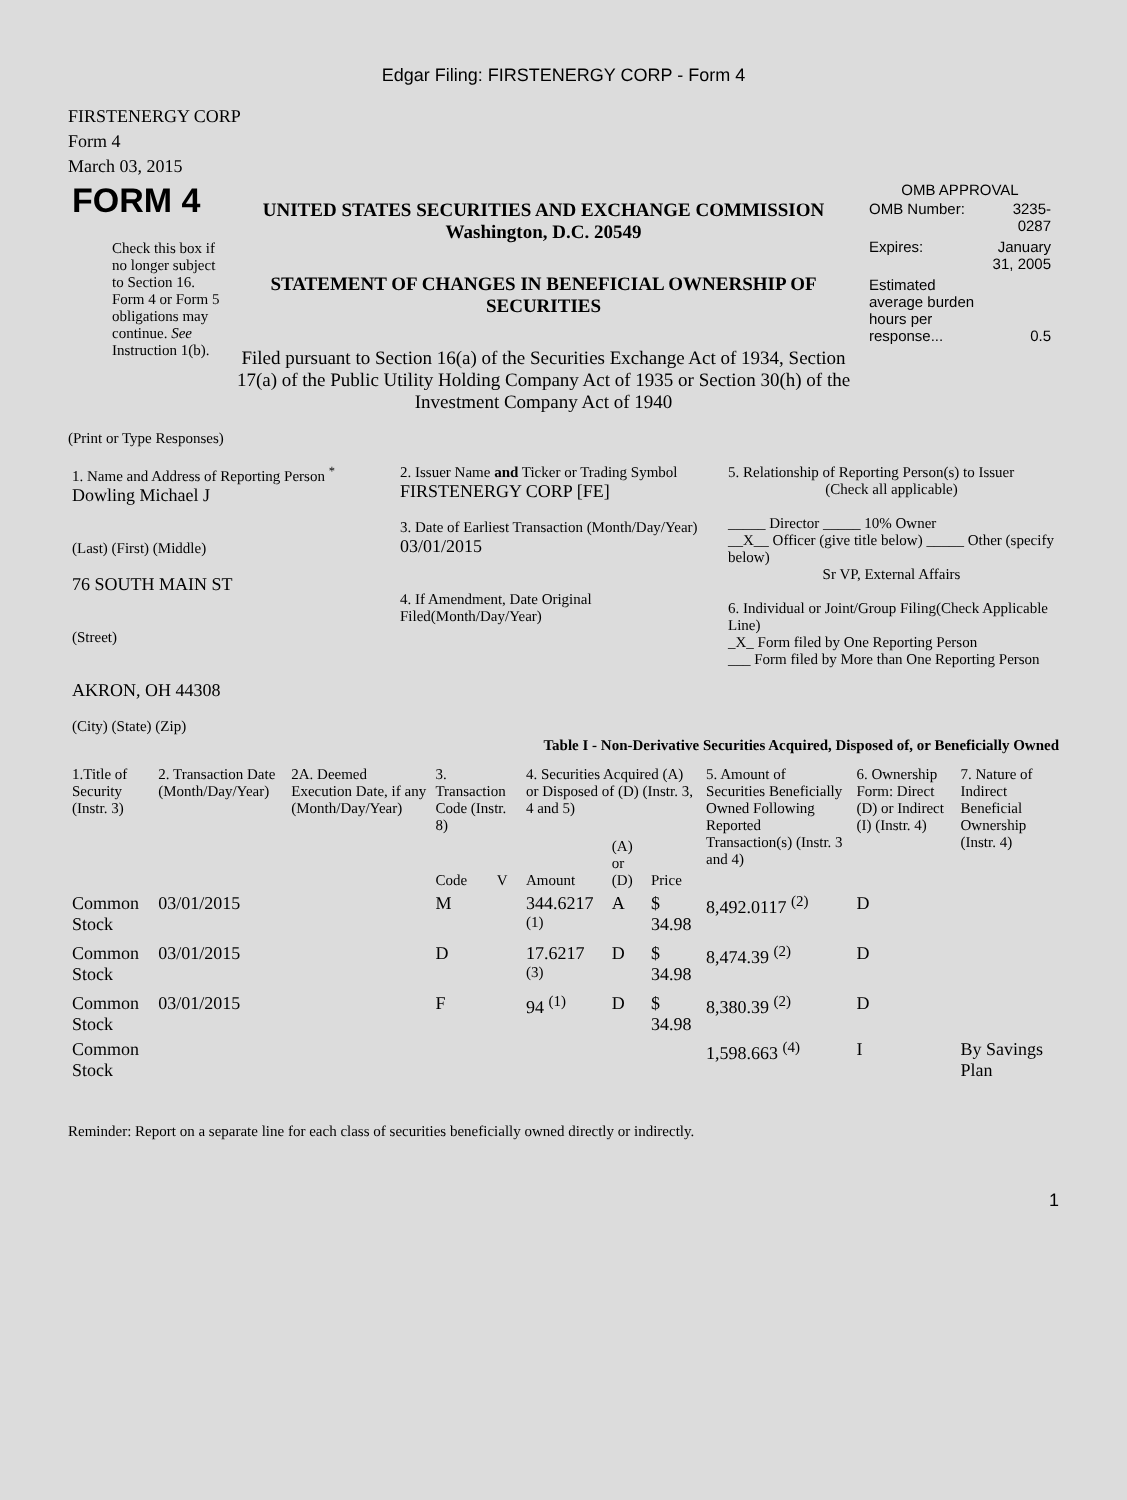Edgar Filing: FIRSTENERGY CORP - Form 4
FIRSTENERGY CORP
Form 4
March 03, 2015
| FORM 4 Check this box if no longer subject to Section 16. Form 4 or Form 5 obligations may continue. See Instruction 1(b). | UNITED STATES SECURITIES AND EXCHANGE COMMISSION Washington, D.C. 20549 STATEMENT OF CHANGES IN BENEFICIAL OWNERSHIP OF SECURITIES Filed pursuant to Section 16(a) of the Securities Exchange Act of 1934, Section 17(a) of the Public Utility Holding Company Act of 1935 or Section 30(h) of the Investment Company Act of 1940 | OMB APPROVAL / OMB Number: / 3235-0287 / / Expires: / January 31, 2005 / / Estimated average burden hours per response... / 0.5 / |
(Print or Type Responses)
| 1. Name and Address of Reporting Person <sup>*</sup> Dowling Michael J (Last) (First) (Middle) 76 SOUTH MAIN ST (Street) AKRON, OH 44308 (City) (State) (Zip) | 2. Issuer Name and Ticker or Trading Symbol FIRSTENERGY CORP [FE] 3. Date of Earliest Transaction (Month/Day/Year) 03/01/2015 4. If Amendment, Date Original Filed(Month/Day/Year) | 5. Relationship of Reporting Person(s) to Issuer (Check all applicable) _____ Director _____ 10% Owner __X__ Officer (give title below) _____ Other (specify below) Sr VP, External Affairs 6. Individual or Joint/Group Filing(Check Applicable Line) _X_ Form filed by One Reporting Person ___ Form filed by More than One Reporting Person |
Table I - Non-Derivative Securities Acquired, Disposed of, or Beneficially Owned
| 1.Title of Security (Instr. 3) | 2. Transaction Date (Month/Day/Year) | 2A. Deemed Execution Date, if any (Month/Day/Year) | 3. Transaction Code (Instr. 8) | | 4. Securities Acquired (A) or Disposed of (D) (Instr. 3, 4 and 5) | | | 5. Amount of Securities Beneficially Owned Following Reported Transaction(s) (Instr. 3 and 4) | 6. Ownership Form: Direct (D) or Indirect (I) (Instr. 4) | 7. Nature of Indirect Beneficial Ownership (Instr. 4) |
| --- | --- | --- | --- | --- | --- | --- | --- | --- | --- | --- |
| | | | Code | V | Amount | (A) or (D) | Price | | | |
| Common Stock | 03/01/2015 | | M | | 344.6217 <sup>(1)</sup> | A | $ 34.98 | 8,492.0117 <sup>(2)</sup> | D | |
| Common Stock | 03/01/2015 | | D | | 17.6217 <sup>(3)</sup> | D | $ 34.98 | 8,474.39 <sup>(2)</sup> | D | |
| Common Stock | 03/01/2015 | | F | | 94 <sup>(1)</sup> | D | $ 34.98 | 8,380.39 <sup>(2)</sup> | D | |
| Common Stock | | | | | | | | 1,598.663 <sup>(4)</sup> | I | By Savings Plan |
Reminder: Report on a separate line for each class of securities beneficially owned directly or indirectly.
1